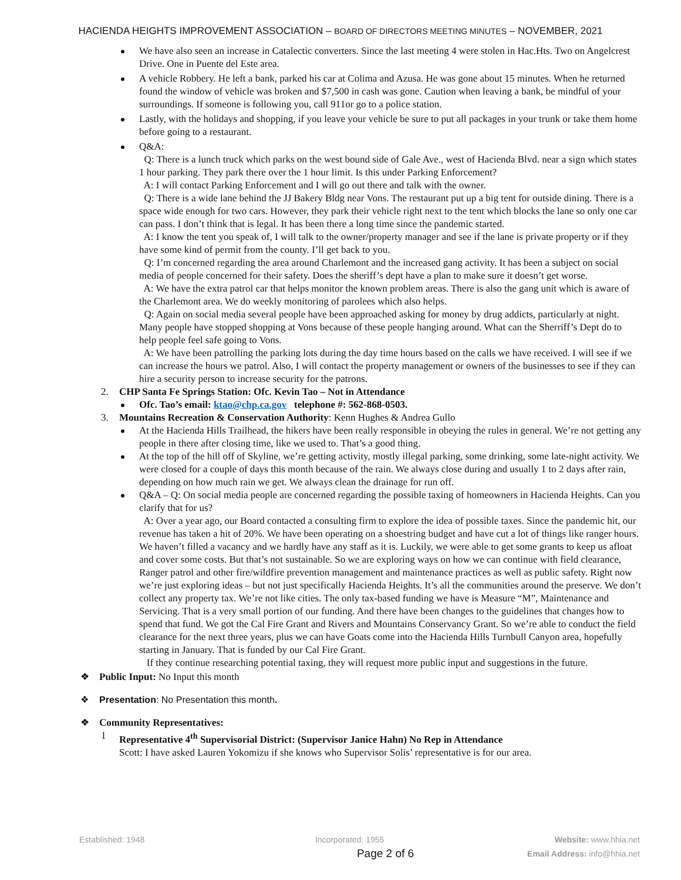HACIENDA HEIGHTS IMPROVEMENT ASSOCIATION – BOARD OF DIRECTORS MEETING MINUTES – NOVEMBER, 2021
We have also seen an increase in Catalectic converters. Since the last meeting 4 were stolen in Hac.Hts. Two on Angelcrest Drive. One in Puente del Este area.
A vehicle Robbery. He left a bank, parked his car at Colima and Azusa. He was gone about 15 minutes. When he returned found the window of vehicle was broken and $7,500 in cash was gone. Caution when leaving a bank, be mindful of your surroundings. If someone is following you, call 911or go to a police station.
Lastly, with the holidays and shopping, if you leave your vehicle be sure to put all packages in your trunk or take them home before going to a restaurant.
Q&A:
Q: There is a lunch truck which parks on the west bound side of Gale Ave., west of Hacienda Blvd. near a sign which states 1 hour parking. They park there over the 1 hour limit. Is this under Parking Enforcement?
A: I will contact Parking Enforcement and I will go out there and talk with the owner.
Q: There is a wide lane behind the JJ Bakery Bldg near Vons. The restaurant put up a big tent for outside dining. There is a space wide enough for two cars. However, they park their vehicle right next to the tent which blocks the lane so only one car can pass. I don’t think that is legal. It has been there a long time since the pandemic started.
A: I know the tent you speak of, I will talk to the owner/property manager and see if the lane is private property or if they have some kind of permit from the county. I’ll get back to you.
Q: I’m concerned regarding the area around Charlemont and the increased gang activity. It has been a subject on social media of people concerned for their safety. Does the sheriff’s dept have a plan to make sure it doesn’t get worse.
A: We have the extra patrol car that helps monitor the known problem areas. There is also the gang unit which is aware of the Charlemont area. We do weekly monitoring of parolees which also helps.
Q: Again on social media several people have been approached asking for money by drug addicts, particularly at night. Many people have stopped shopping at Vons because of these people hanging around. What can the Sherriff’s Dept do to help people feel safe going to Vons.
A: We have been patrolling the parking lots during the day time hours based on the calls we have received. I will see if we can increase the hours we patrol. Also, I will contact the property management or owners of the businesses to see if they can hire a security person to increase security for the patrons.
2. CHP Santa Fe Springs Station: Ofc. Kevin Tao – Not in Attendance
Ofc. Tao’s email: ktao@chp.ca.gov telephone #: 562-868-0503.
3. Mountains Recreation & Conservation Authority: Kenn Hughes & Andrea Gullo
At the Hacienda Hills Trailhead, the hikers have been really responsible in obeying the rules in general. We’re not getting any people in there after closing time, like we used to. That’s a good thing.
At the top of the hill off of Skyline, we’re getting activity, mostly illegal parking, some drinking, some late-night activity. We were closed for a couple of days this month because of the rain. We always close during and usually 1 to 2 days after rain, depending on how much rain we get. We always clean the drainage for run off.
Q&A – Q: On social media people are concerned regarding the possible taxing of homeowners in Hacienda Heights. Can you clarify that for us?
A: Over a year ago, our Board contacted a consulting firm to explore the idea of possible taxes. Since the pandemic hit, our revenue has taken a hit of 20%. We have been operating on a shoestring budget and have cut a lot of things like ranger hours. We haven’t filled a vacancy and we hardly have any staff as it is. Luckily, we were able to get some grants to keep us afloat and cover some costs. But that’s not sustainable. So we are exploring ways on how we can continue with field clearance, Ranger patrol and other fire/wildfire prevention management and maintenance practices as well as public safety. Right now we’re just exploring ideas – but not just specifically Hacienda Heights. It’s all the communities around the preserve. We don’t collect any property tax. We’re not like cities. The only tax-based funding we have is Measure “M”, Maintenance and Servicing. That is a very small portion of our funding. And there have been changes to the guidelines that changes how to spend that fund. We got the Cal Fire Grant and Rivers and Mountains Conservancy Grant. So we’re able to conduct the field clearance for the next three years, plus we can have Goats come into the Hacienda Hills Turnbull Canyon area, hopefully starting in January. That is funded by our Cal Fire Grant.
If they continue researching potential taxing, they will request more public input and suggestions in the future.
❖ Public Input: No Input this month
❖ Presentation: No Presentation this month.
❖ Community Representatives:
1 Representative 4<sup>th</sup> Supervisorial District: (Supervisor Janice Hahn) No Rep in Attendance
Scott: I have asked Lauren Yokomizu if she knows who Supervisor Solis’ representative is for our area.
Established: 1948 Incorporated: 1955 Website: www.hhia.net
Page 2 of 6 Email Address: info@hhia.net